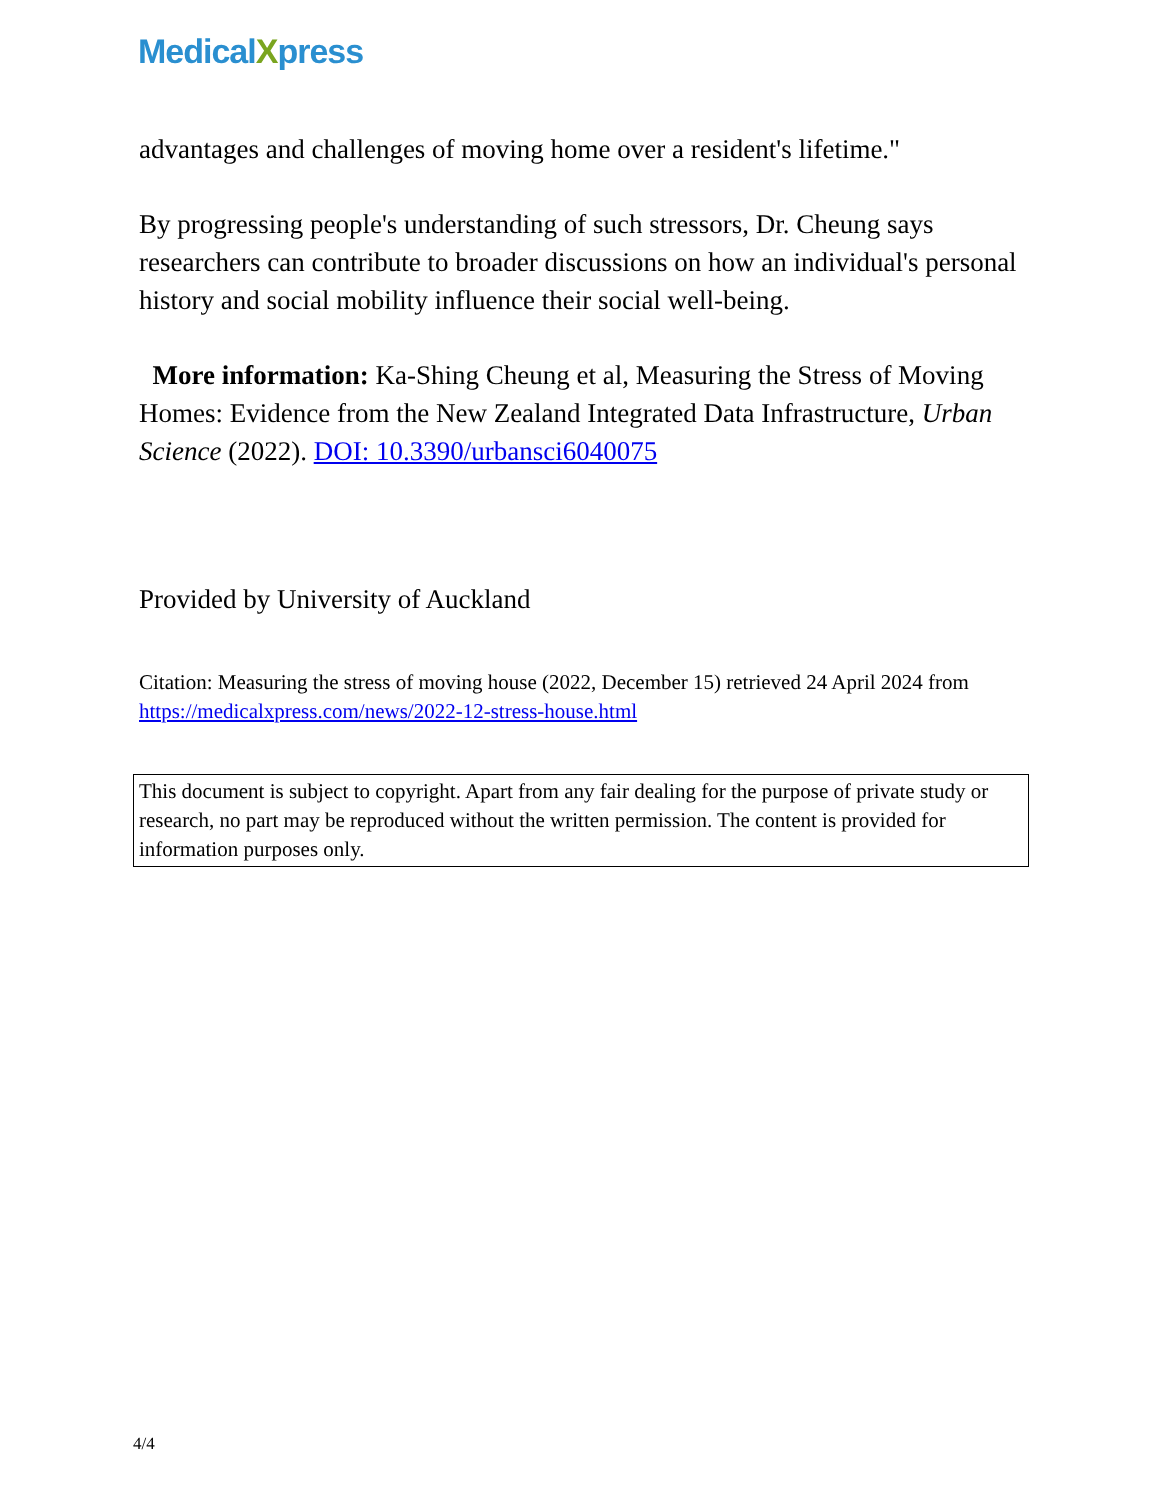MedicalXpress
advantages and challenges of moving home over a resident's lifetime."
By progressing people's understanding of such stressors, Dr. Cheung says researchers can contribute to broader discussions on how an individual's personal history and social mobility influence their social well-being.
More information: Ka-Shing Cheung et al, Measuring the Stress of Moving Homes: Evidence from the New Zealand Integrated Data Infrastructure, Urban Science (2022). DOI: 10.3390/urbansci6040075
Provided by University of Auckland
Citation: Measuring the stress of moving house (2022, December 15) retrieved 24 April 2024 from https://medicalxpress.com/news/2022-12-stress-house.html
This document is subject to copyright. Apart from any fair dealing for the purpose of private study or research, no part may be reproduced without the written permission. The content is provided for information purposes only.
4/4